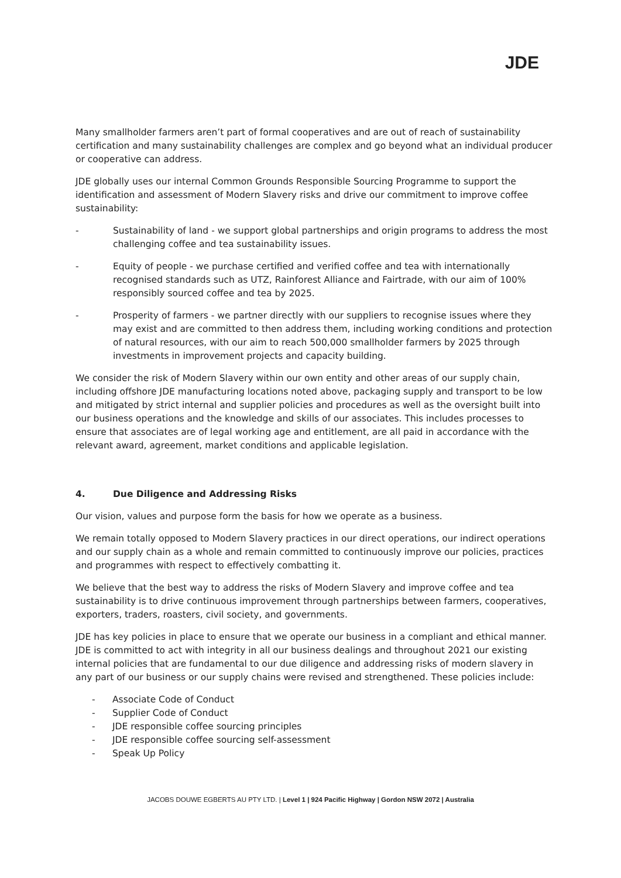JDE
Many smallholder farmers aren’t part of formal cooperatives and are out of reach of sustainability certification and many sustainability challenges are complex and go beyond what an individual producer or cooperative can address.
JDE globally uses our internal Common Grounds Responsible Sourcing Programme to support the identification and assessment of Modern Slavery risks and drive our commitment to improve coffee sustainability:
- Sustainability of land - we support global partnerships and origin programs to address the most challenging coffee and tea sustainability issues.
- Equity of people - we purchase certified and verified coffee and tea with internationally recognised standards such as UTZ, Rainforest Alliance and Fairtrade, with our aim of 100% responsibly sourced coffee and tea by 2025.
- Prosperity of farmers - we partner directly with our suppliers to recognise issues where they may exist and are committed to then address them, including working conditions and protection of natural resources, with our aim to reach 500,000 smallholder farmers by 2025 through investments in improvement projects and capacity building.
We consider the risk of Modern Slavery within our own entity and other areas of our supply chain, including offshore JDE manufacturing locations noted above, packaging supply and transport to be low and mitigated by strict internal and supplier policies and procedures as well as the oversight built into our business operations and the knowledge and skills of our associates. This includes processes to ensure that associates are of legal working age and entitlement, are all paid in accordance with the relevant award, agreement, market conditions and applicable legislation.
4. Due Diligence and Addressing Risks
Our vision, values and purpose form the basis for how we operate as a business.
We remain totally opposed to Modern Slavery practices in our direct operations, our indirect operations and our supply chain as a whole and remain committed to continuously improve our policies, practices and programmes with respect to effectively combatting it.
We believe that the best way to address the risks of Modern Slavery and improve coffee and tea sustainability is to drive continuous improvement through partnerships between farmers, cooperatives, exporters, traders, roasters, civil society, and governments.
JDE has key policies in place to ensure that we operate our business in a compliant and ethical manner. JDE is committed to act with integrity in all our business dealings and throughout 2021 our existing internal policies that are fundamental to our due diligence and addressing risks of modern slavery in any part of our business or our supply chains were revised and strengthened. These policies include:
- Associate Code of Conduct
- Supplier Code of Conduct
- JDE responsible coffee sourcing principles
- JDE responsible coffee sourcing self-assessment
- Speak Up Policy
JACOBS DOUWE EGBERTS AU PTY LTD. | Level 1 | 924 Pacific Highway | Gordon NSW 2072 | Australia